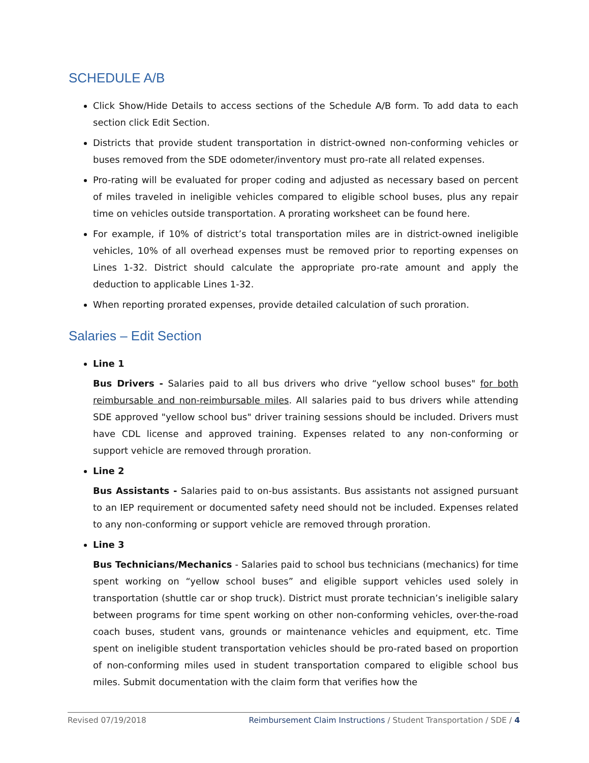SCHEDULE A/B
Click Show/Hide Details to access sections of the Schedule A/B form. To add data to each section click Edit Section.
Districts that provide student transportation in district-owned non-conforming vehicles or buses removed from the SDE odometer/inventory must pro-rate all related expenses.
Pro-rating will be evaluated for proper coding and adjusted as necessary based on percent of miles traveled in ineligible vehicles compared to eligible school buses, plus any repair time on vehicles outside transportation. A prorating worksheet can be found here.
For example, if 10% of district’s total transportation miles are in district-owned ineligible vehicles, 10% of all overhead expenses must be removed prior to reporting expenses on Lines 1-32. District should calculate the appropriate pro-rate amount and apply the deduction to applicable Lines 1-32.
When reporting prorated expenses, provide detailed calculation of such proration.
Salaries – Edit Section
Line 1
Bus Drivers - Salaries paid to all bus drivers who drive “yellow school buses" for both reimbursable and non-reimbursable miles. All salaries paid to bus drivers while attending SDE approved "yellow school bus" driver training sessions should be included. Drivers must have CDL license and approved training. Expenses related to any non-conforming or support vehicle are removed through proration.
Line 2
Bus Assistants - Salaries paid to on-bus assistants. Bus assistants not assigned pursuant to an IEP requirement or documented safety need should not be included. Expenses related to any non-conforming or support vehicle are removed through proration.
Line 3
Bus Technicians/Mechanics - Salaries paid to school bus technicians (mechanics) for time spent working on “yellow school buses” and eligible support vehicles used solely in transportation (shuttle car or shop truck). District must prorate technician’s ineligible salary between programs for time spent working on other non-conforming vehicles, over-the-road coach buses, student vans, grounds or maintenance vehicles and equipment, etc. Time spent on ineligible student transportation vehicles should be pro-rated based on proportion of non-conforming miles used in student transportation compared to eligible school bus miles. Submit documentation with the claim form that verifies how the
Revised 07/19/2018 Reimbursement Claim Instructions / Student Transportation / SDE / 4